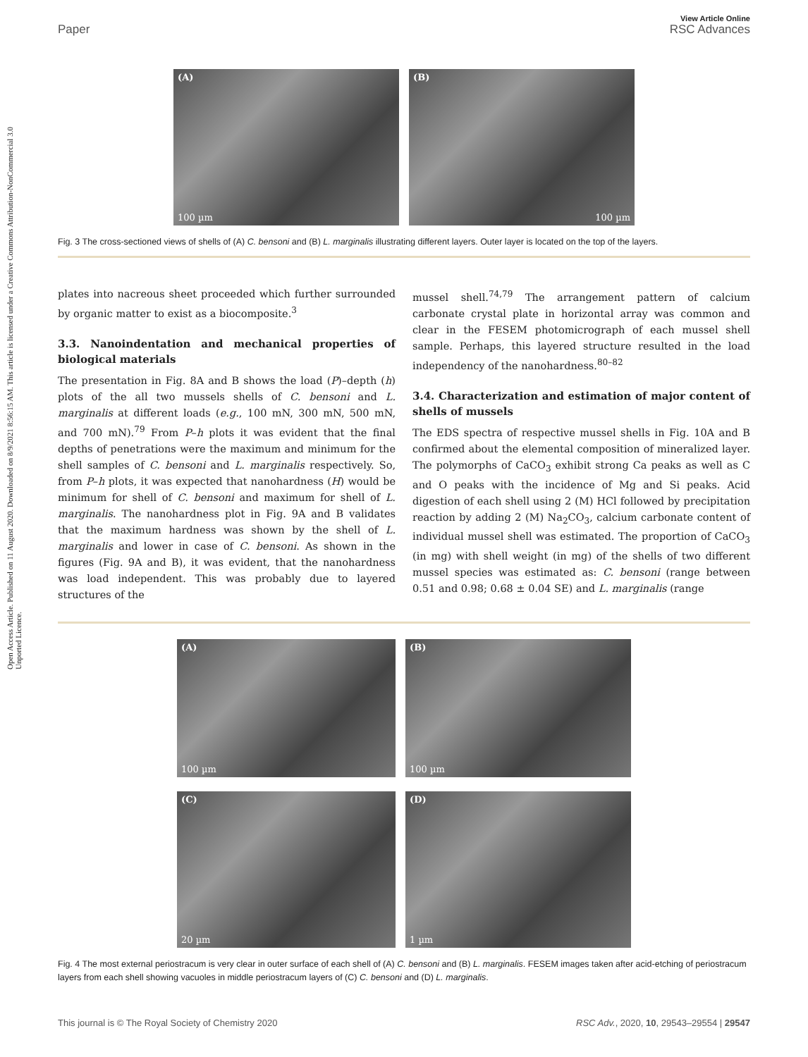Open Access Article. Published on 11 August 2020. Downloaded on 8/9/2021 8:56:15 AM. This article is licensed under a Creative Commons Attribution-NonCommercial 3.0 Unported Licence.
View Article Online
Paper RSC Advances
(A)
100 µm
(B)
100 µm
Fig. 3 The cross-sectioned views of shells of (A) C. bensoni and (B) L. marginalis illustrating different layers. Outer layer is located on the top of the layers.
plates into nacreous sheet proceeded which further surrounded by organic matter to exist as a biocomposite.<sup>3</sup>
3.3. Nanoindentation and mechanical properties of biological materials
The presentation in Fig. 8A and B shows the load (P)–depth (h) plots of the all two mussels shells of C. bensoni and L. marginalis at different loads (e.g., 100 mN, 300 mN, 500 mN, and 700 mN).<sup>79</sup> From P–h plots it was evident that the final depths of penetrations were the maximum and minimum for the shell samples of C. bensoni and L. marginalis respectively. So, from P–h plots, it was expected that nanohardness (H) would be minimum for shell of C. bensoni and maximum for shell of L. marginalis. The nanohardness plot in Fig. 9A and B validates that the maximum hardness was shown by the shell of L. marginalis and lower in case of C. bensoni. As shown in the figures (Fig. 9A and B), it was evident, that the nanohardness was load independent. This was probably due to layered structures of the
mussel shell.<sup>74,79</sup> The arrangement pattern of calcium carbonate crystal plate in horizontal array was common and clear in the FESEM photomicrograph of each mussel shell sample. Perhaps, this layered structure resulted in the load independency of the nanohardness.<sup>80–82</sup>
3.4. Characterization and estimation of major content of shells of mussels
The EDS spectra of respective mussel shells in Fig. 10A and B confirmed about the elemental composition of mineralized layer. The polymorphs of CaCO<sub>3</sub> exhibit strong Ca peaks as well as C and O peaks with the incidence of Mg and Si peaks. Acid digestion of each shell using 2 (M) HCl followed by precipitation reaction by adding 2 (M) Na<sub>2</sub>CO<sub>3</sub>, calcium carbonate content of individual mussel shell was estimated. The proportion of CaCO<sub>3</sub> (in mg) with shell weight (in mg) of the shells of two different mussel species was estimated as: C. bensoni (range between 0.51 and 0.98; 0.68 ± 0.04 SE) and L. marginalis (range
(A)
100 µm
(B)
100 µm
(C)
20 µm
(D)
1 µm
Fig. 4 The most external periostracum is very clear in outer surface of each shell of (A) C. bensoni and (B) L. marginalis. FESEM images taken after acid-etching of periostracum layers from each shell showing vacuoles in middle periostracum layers of (C) C. bensoni and (D) L. marginalis.
This journal is © The Royal Society of Chemistry 2020 RSC Adv., 2020, 10, 29543–29554 | 29547